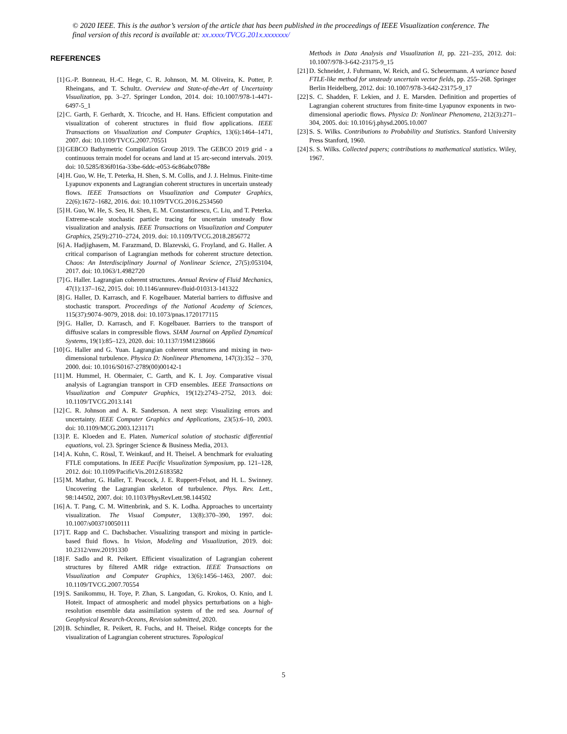© 2020 IEEE. This is the author’s version of the article that has been published in the proceedings of IEEE Visualization conference. The final version of this record is available at: xx.xxxx/TVCG.201x.xxxxxxx/
REFERENCES
[1] G.-P. Bonneau, H.-C. Hege, C. R. Johnson, M. M. Oliveira, K. Potter, P. Rheingans, and T. Schultz. Overview and State-of-the-Art of Uncertainty Visualization, pp. 3–27. Springer London, 2014. doi: 10.1007/978-1-4471-6497-5_1
[2] C. Garth, F. Gerhardt, X. Tricoche, and H. Hans. Efficient computation and visualization of coherent structures in fluid flow applications. IEEE Transactions on Visualization and Computer Graphics, 13(6):1464–1471, 2007. doi: 10.1109/TVCG.2007.70551
[3] GEBCO Bathymetric Compilation Group 2019. The GEBCO 2019 grid - a continuous terrain model for oceans and land at 15 arc-second intervals. 2019. doi: 10.5285/836f016a-33be-6ddc-e053-6c86abc0788e
[4] H. Guo, W. He, T. Peterka, H. Shen, S. M. Collis, and J. J. Helmus. Finite-time Lyapunov exponents and Lagrangian coherent structures in uncertain unsteady flows. IEEE Transactions on Visualization and Computer Graphics, 22(6):1672–1682, 2016. doi: 10.1109/TVCG.2016.2534560
[5] H. Guo, W. He, S. Seo, H. Shen, E. M. Constantinescu, C. Liu, and T. Peterka. Extreme-scale stochastic particle tracing for uncertain unsteady flow visualization and analysis. IEEE Transactions on Visualization and Computer Graphics, 25(9):2710–2724, 2019. doi: 10.1109/TVCG.2018.2856772
[6] A. Hadjighasem, M. Farazmand, D. Blazevski, G. Froyland, and G. Haller. A critical comparison of Lagrangian methods for coherent structure detection. Chaos: An Interdisciplinary Journal of Nonlinear Science, 27(5):053104, 2017. doi: 10.1063/1.4982720
[7] G. Haller. Lagrangian coherent structures. Annual Review of Fluid Mechanics, 47(1):137–162, 2015. doi: 10.1146/annurev-fluid-010313-141322
[8] G. Haller, D. Karrasch, and F. Kogelbauer. Material barriers to diffusive and stochastic transport. Proceedings of the National Academy of Sciences, 115(37):9074–9079, 2018. doi: 10.1073/pnas.1720177115
[9] G. Haller, D. Karrasch, and F. Kogelbauer. Barriers to the transport of diffusive scalars in compressible flows. SIAM Journal on Applied Dynamical Systems, 19(1):85–123, 2020. doi: 10.1137/19M1238666
[10] G. Haller and G. Yuan. Lagrangian coherent structures and mixing in two-dimensional turbulence. Physica D: Nonlinear Phenomena, 147(3):352 – 370, 2000. doi: 10.1016/S0167-2789(00)00142-1
[11] M. Hummel, H. Obermaier, C. Garth, and K. I. Joy. Comparative visual analysis of Lagrangian transport in CFD ensembles. IEEE Transactions on Visualization and Computer Graphics, 19(12):2743–2752, 2013. doi: 10.1109/TVCG.2013.141
[12] C. R. Johnson and A. R. Sanderson. A next step: Visualizing errors and uncertainty. IEEE Computer Graphics and Applications, 23(5):6–10, 2003. doi: 10.1109/MCG.2003.1231171
[13] P. E. Kloeden and E. Platen. Numerical solution of stochastic differential equations, vol. 23. Springer Science & Business Media, 2013.
[14] A. Kuhn, C. Rössl, T. Weinkauf, and H. Theisel. A benchmark for evaluating FTLE computations. In IEEE Pacific Visualization Symposium, pp. 121–128, 2012. doi: 10.1109/PacificVis.2012.6183582
[15] M. Mathur, G. Haller, T. Peacock, J. E. Ruppert-Felsot, and H. L. Swinney. Uncovering the Lagrangian skeleton of turbulence. Phys. Rev. Lett., 98:144502, 2007. doi: 10.1103/PhysRevLett.98.144502
[16] A. T. Pang, C. M. Wittenbrink, and S. K. Lodha. Approaches to uncertainty visualization. The Visual Computer, 13(8):370–390, 1997. doi: 10.1007/s003710050111
[17] T. Rapp and C. Dachsbacher. Visualizing transport and mixing in particle-based fluid flows. In Vision, Modeling and Visualization, 2019. doi: 10.2312/vmv.20191330
[18] F. Sadlo and R. Peikert. Efficient visualization of Lagrangian coherent structures by filtered AMR ridge extraction. IEEE Transactions on Visualization and Computer Graphics, 13(6):1456–1463, 2007. doi: 10.1109/TVCG.2007.70554
[19] S. Sanikommu, H. Toye, P. Zhan, S. Langodan, G. Krokos, O. Knio, and I. Hoteit. Impact of atmospheric and model physics perturbations on a high-resolution ensemble data assimilation system of the red sea. Journal of Geophysical Research-Oceans, Revision submitted, 2020.
[20] B. Schindler, R. Peikert, R. Fuchs, and H. Theisel. Ridge concepts for the visualization of Lagrangian coherent structures. Topological
Methods in Data Analysis and Visualization II, pp. 221–235, 2012. doi: 10.1007/978-3-642-23175-9_15
[21] D. Schneider, J. Fuhrmann, W. Reich, and G. Scheuermann. A variance based FTLE-like method for unsteady uncertain vector fields, pp. 255–268. Springer Berlin Heidelberg, 2012. doi: 10.1007/978-3-642-23175-9_17
[22] S. C. Shadden, F. Lekien, and J. E. Marsden. Definition and properties of Lagrangian coherent structures from finite-time Lyapunov exponents in two-dimensional aperiodic flows. Physica D: Nonlinear Phenomena, 212(3):271–304, 2005. doi: 10.1016/j.physd.2005.10.007
[23] S. S. Wilks. Contributions to Probability and Statistics. Stanford University Press Stanford, 1960.
[24] S. S. Wilks. Collected papers; contributions to mathematical statistics. Wiley, 1967.
5